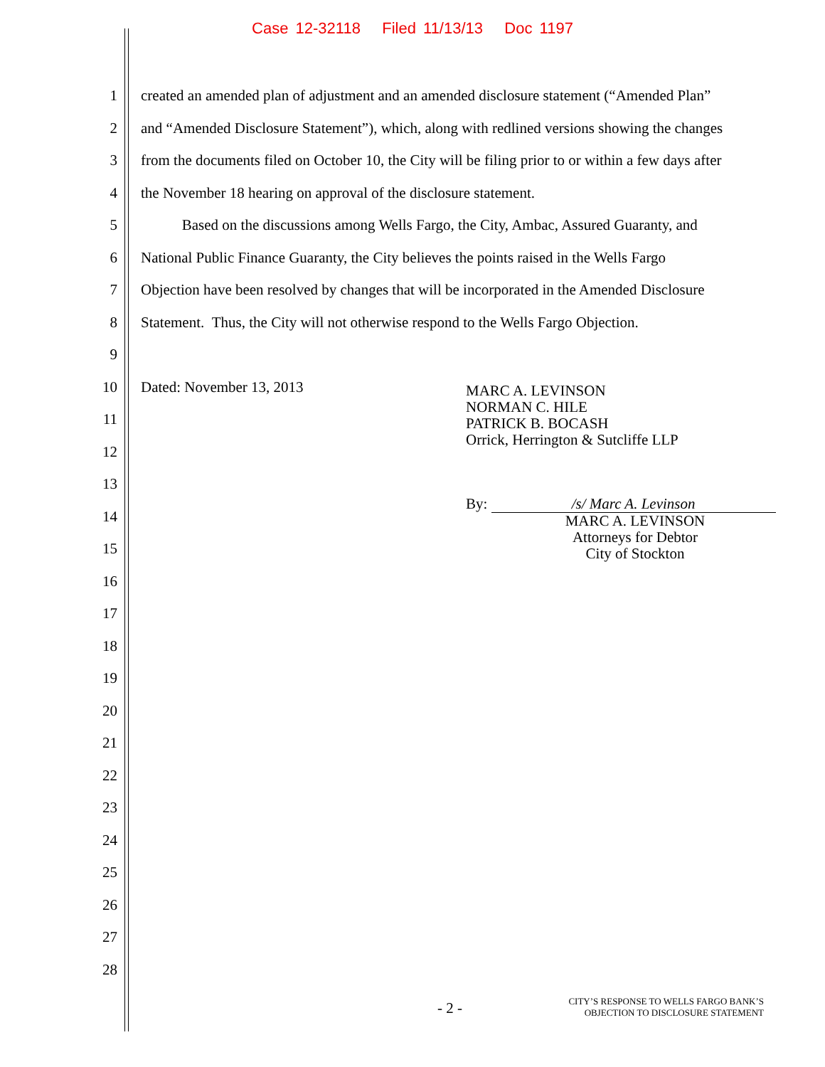Case 12-32118 Filed 11/13/13 Doc 1197
1 created an amended plan of adjustment and an amended disclosure statement (“Amended Plan”
2 and “Amended Disclosure Statement”), which, along with redlined versions showing the changes
3 from the documents filed on October 10, the City will be filing prior to or within a few days after
4 the November 18 hearing on approval of the disclosure statement.
5 Based on the discussions among Wells Fargo, the City, Ambac, Assured Guaranty, and
6 National Public Finance Guaranty, the City believes the points raised in the Wells Fargo
7 Objection have been resolved by changes that will be incorporated in the Amended Disclosure
8 Statement. Thus, the City will not otherwise respond to the Wells Fargo Objection.
9
10 Dated: November 13, 2013
11
12
13
14
15
16
17
18
19
20
21
22
23
24
25
26
27
28
MARC A. LEVINSON
NORMAN C. HILE
PATRICK B. BOCASH
Orrick, Herrington & Sutcliffe LLP
By: /s/ Marc A. Levinson
MARC A. LEVINSON
Attorneys for Debtor
City of Stockton
- 2 -
CITY’S RESPONSE TO WELLS FARGO BANK’S
OBJECTION TO DISCLOSURE STATEMENT